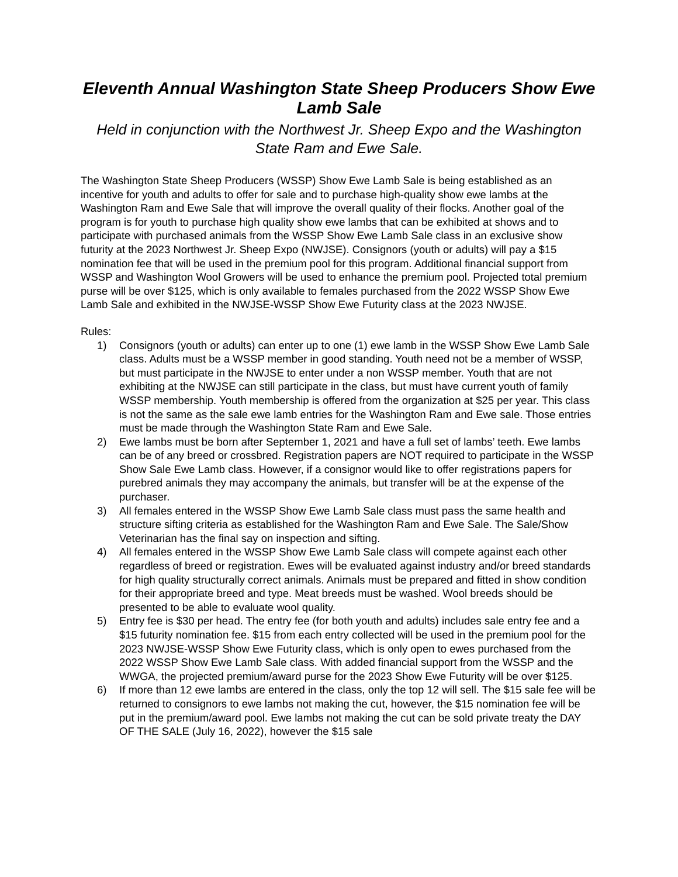Eleventh Annual Washington State Sheep Producers Show Ewe Lamb Sale
Held in conjunction with the Northwest Jr. Sheep Expo and the Washington State Ram and Ewe Sale.
The Washington State Sheep Producers (WSSP) Show Ewe Lamb Sale is being established as an incentive for youth and adults to offer for sale and to purchase high-quality show ewe lambs at the Washington Ram and Ewe Sale that will improve the overall quality of their flocks. Another goal of the program is for youth to purchase high quality show ewe lambs that can be exhibited at shows and to participate with purchased animals from the WSSP Show Ewe Lamb Sale class in an exclusive show futurity at the 2023 Northwest Jr. Sheep Expo (NWJSE). Consignors (youth or adults) will pay a $15 nomination fee that will be used in the premium pool for this program. Additional financial support from WSSP and Washington Wool Growers will be used to enhance the premium pool. Projected total premium purse will be over $125, which is only available to females purchased from the 2022 WSSP Show Ewe Lamb Sale and exhibited in the NWJSE-WSSP Show Ewe Futurity class at the 2023 NWJSE.
Rules:
1) Consignors (youth or adults) can enter up to one (1) ewe lamb in the WSSP Show Ewe Lamb Sale class. Adults must be a WSSP member in good standing. Youth need not be a member of WSSP, but must participate in the NWJSE to enter under a non WSSP member. Youth that are not exhibiting at the NWJSE can still participate in the class, but must have current youth of family WSSP membership. Youth membership is offered from the organization at $25 per year. This class is not the same as the sale ewe lamb entries for the Washington Ram and Ewe sale. Those entries must be made through the Washington State Ram and Ewe Sale.
2) Ewe lambs must be born after September 1, 2021 and have a full set of lambs’ teeth. Ewe lambs can be of any breed or crossbred. Registration papers are NOT required to participate in the WSSP Show Sale Ewe Lamb class. However, if a consignor would like to offer registrations papers for purebred animals they may accompany the animals, but transfer will be at the expense of the purchaser.
3) All females entered in the WSSP Show Ewe Lamb Sale class must pass the same health and structure sifting criteria as established for the Washington Ram and Ewe Sale. The Sale/Show Veterinarian has the final say on inspection and sifting.
4) All females entered in the WSSP Show Ewe Lamb Sale class will compete against each other regardless of breed or registration. Ewes will be evaluated against industry and/or breed standards for high quality structurally correct animals. Animals must be prepared and fitted in show condition for their appropriate breed and type. Meat breeds must be washed. Wool breeds should be presented to be able to evaluate wool quality.
5) Entry fee is $30 per head. The entry fee (for both youth and adults) includes sale entry fee and a $15 futurity nomination fee. $15 from each entry collected will be used in the premium pool for the 2023 NWJSE-WSSP Show Ewe Futurity class, which is only open to ewes purchased from the 2022 WSSP Show Ewe Lamb Sale class. With added financial support from the WSSP and the WWGA, the projected premium/award purse for the 2023 Show Ewe Futurity will be over $125.
6) If more than 12 ewe lambs are entered in the class, only the top 12 will sell. The $15 sale fee will be returned to consignors to ewe lambs not making the cut, however, the $15 nomination fee will be put in the premium/award pool. Ewe lambs not making the cut can be sold private treaty the DAY OF THE SALE (July 16, 2022), however the $15 sale